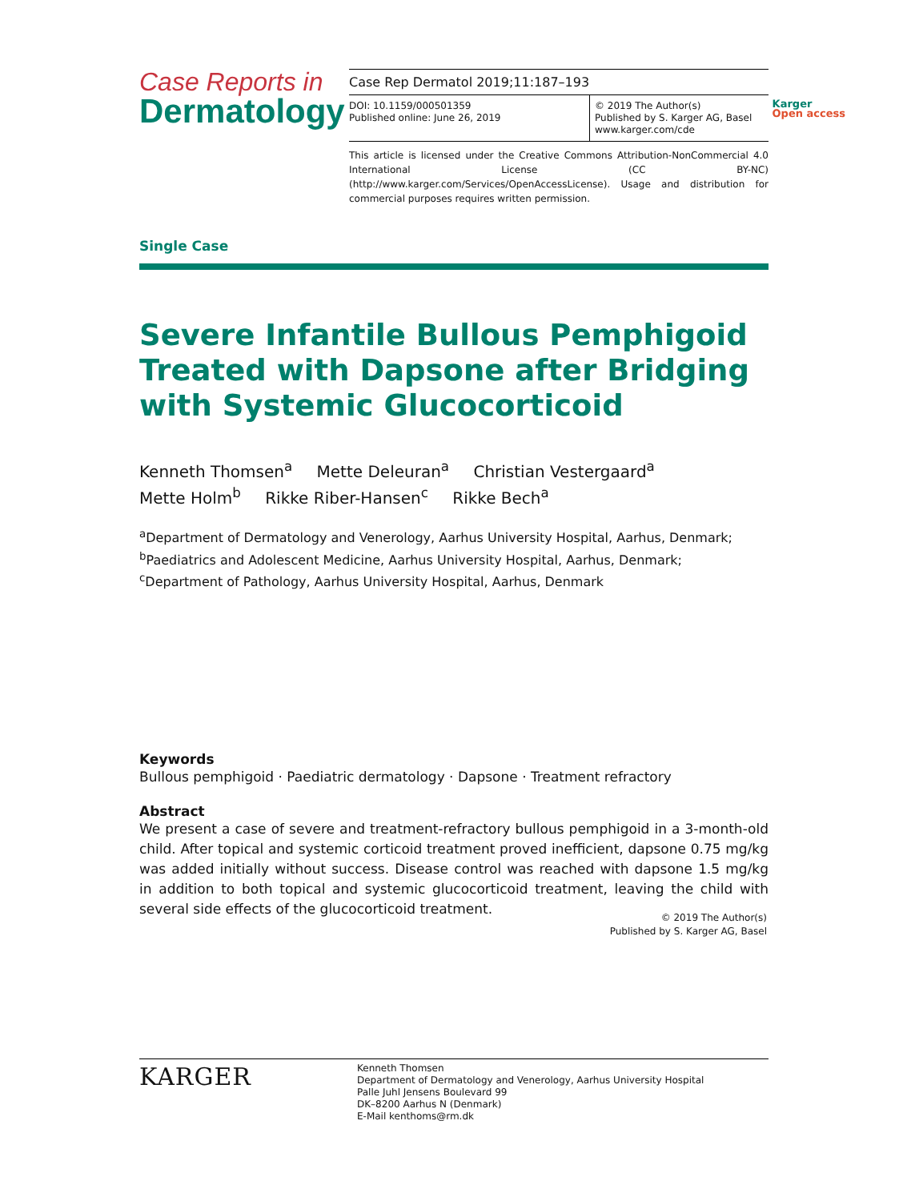Case Reports in
Dermatology
Case Rep Dermatol 2019;11:187–193
DOI: 10.1159/000501359
Published online: June 26, 2019
© 2019 The Author(s)
Published by S. Karger AG, Basel
www.karger.com/cde
This article is licensed under the Creative Commons Attribution-NonCommercial 4.0 International License (CC BY-NC) (http://www.karger.com/Services/OpenAccessLicense). Usage and distribution for commercial purposes requires written permission.
Karger
Open access
Single Case
Severe Infantile Bullous Pemphigoid Treated with Dapsone after Bridging with Systemic Glucocorticoid
Kenneth Thomsen<sup>a</sup> Mette Deleuran<sup>a</sup> Christian Vestergaard<sup>a</sup>
Mette Holm<sup>b</sup> Rikke Riber-Hansen<sup>c</sup> Rikke Bech<sup>a</sup>
<sup>a</sup> Department of Dermatology and Venerology, Aarhus University Hospital, Aarhus, Denmark; <sup>b</sup>Paediatrics and Adolescent Medicine, Aarhus University Hospital, Aarhus, Denmark; <sup>c</sup>Department of Pathology, Aarhus University Hospital, Aarhus, Denmark
Keywords
Bullous pemphigoid · Paediatric dermatology · Dapsone · Treatment refractory
Abstract
We present a case of severe and treatment-refractory bullous pemphigoid in a 3-month-old child. After topical and systemic corticoid treatment proved inefficient, dapsone 0.75 mg/kg was added initially without success. Disease control was reached with dapsone 1.5 mg/kg in addition to both topical and systemic glucocorticoid treatment, leaving the child with several side effects of the glucocorticoid treatment.
© 2019 The Author(s)
Published by S. Karger AG, Basel
KARGER
Kenneth Thomsen
Department of Dermatology and Venerology, Aarhus University Hospital
Palle Juhl Jensens Boulevard 99
DK–8200 Aarhus N (Denmark)
E-Mail kenthoms@rm.dk